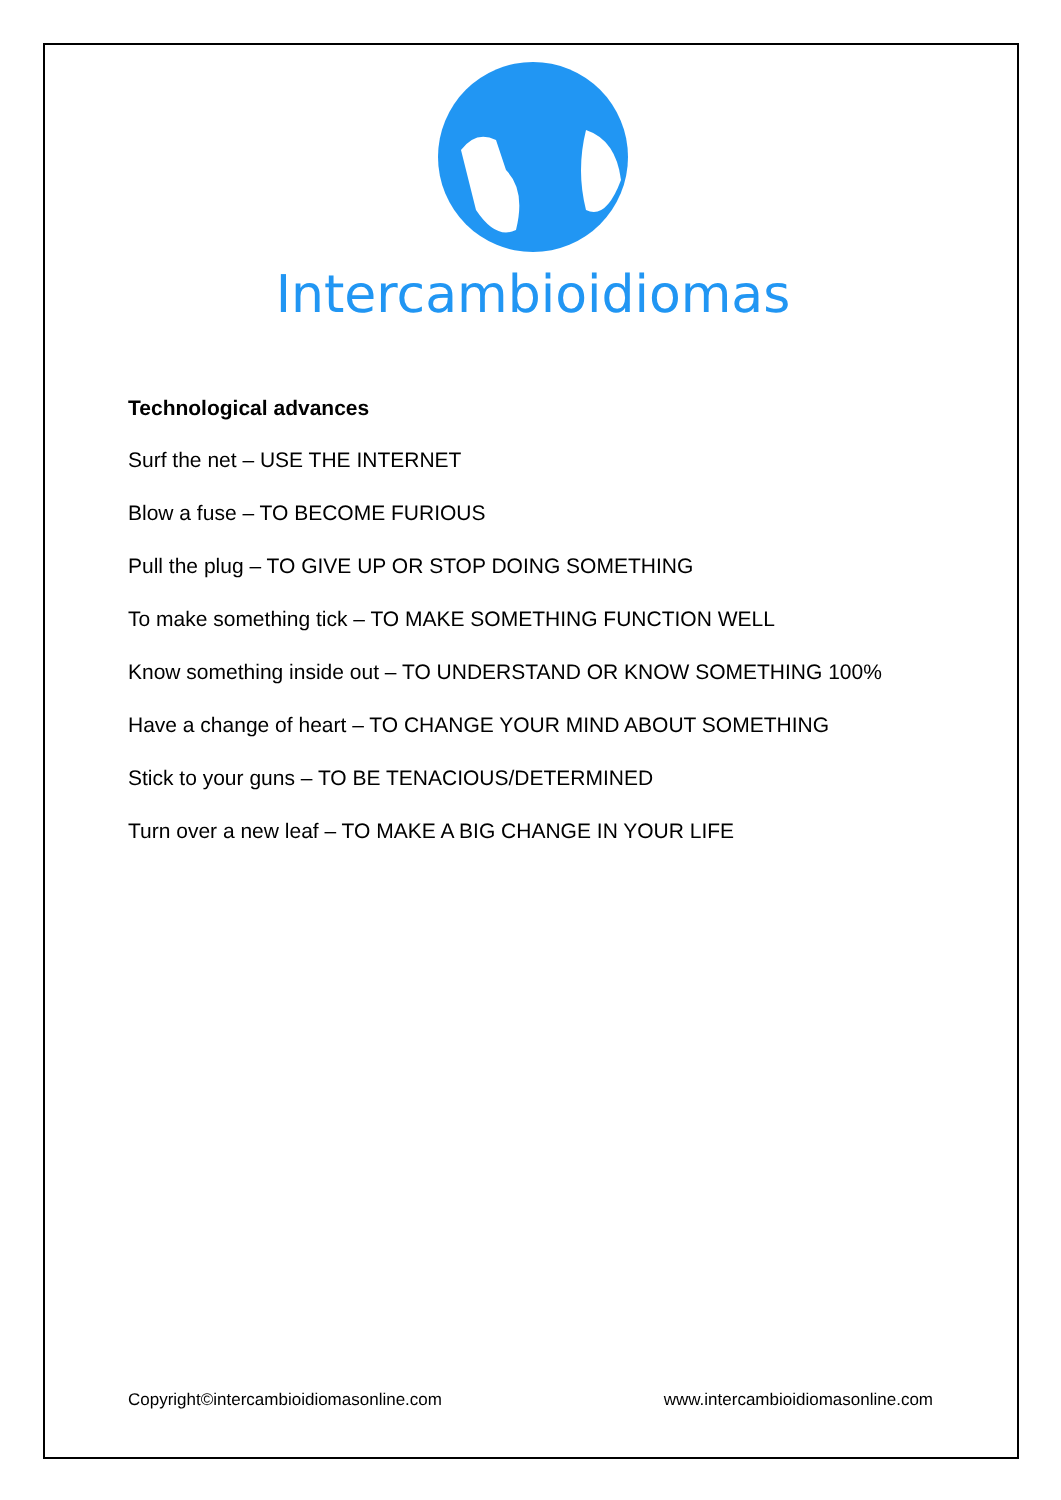Intercambioidiomas
Technological advances
Surf the net – USE THE INTERNET
Blow a fuse – TO BECOME FURIOUS
Pull the plug – TO GIVE UP OR STOP DOING SOMETHING
To make something tick – TO MAKE SOMETHING FUNCTION WELL
Know something inside out – TO UNDERSTAND OR KNOW SOMETHING 100%
Have a change of heart – TO CHANGE YOUR MIND ABOUT SOMETHING
Stick to your guns – TO BE TENACIOUS/DETERMINED
Turn over a new leaf – TO MAKE A BIG CHANGE IN YOUR LIFE
Copyright©intercambioidiomasonline.com www.intercambioidiomasonline.com